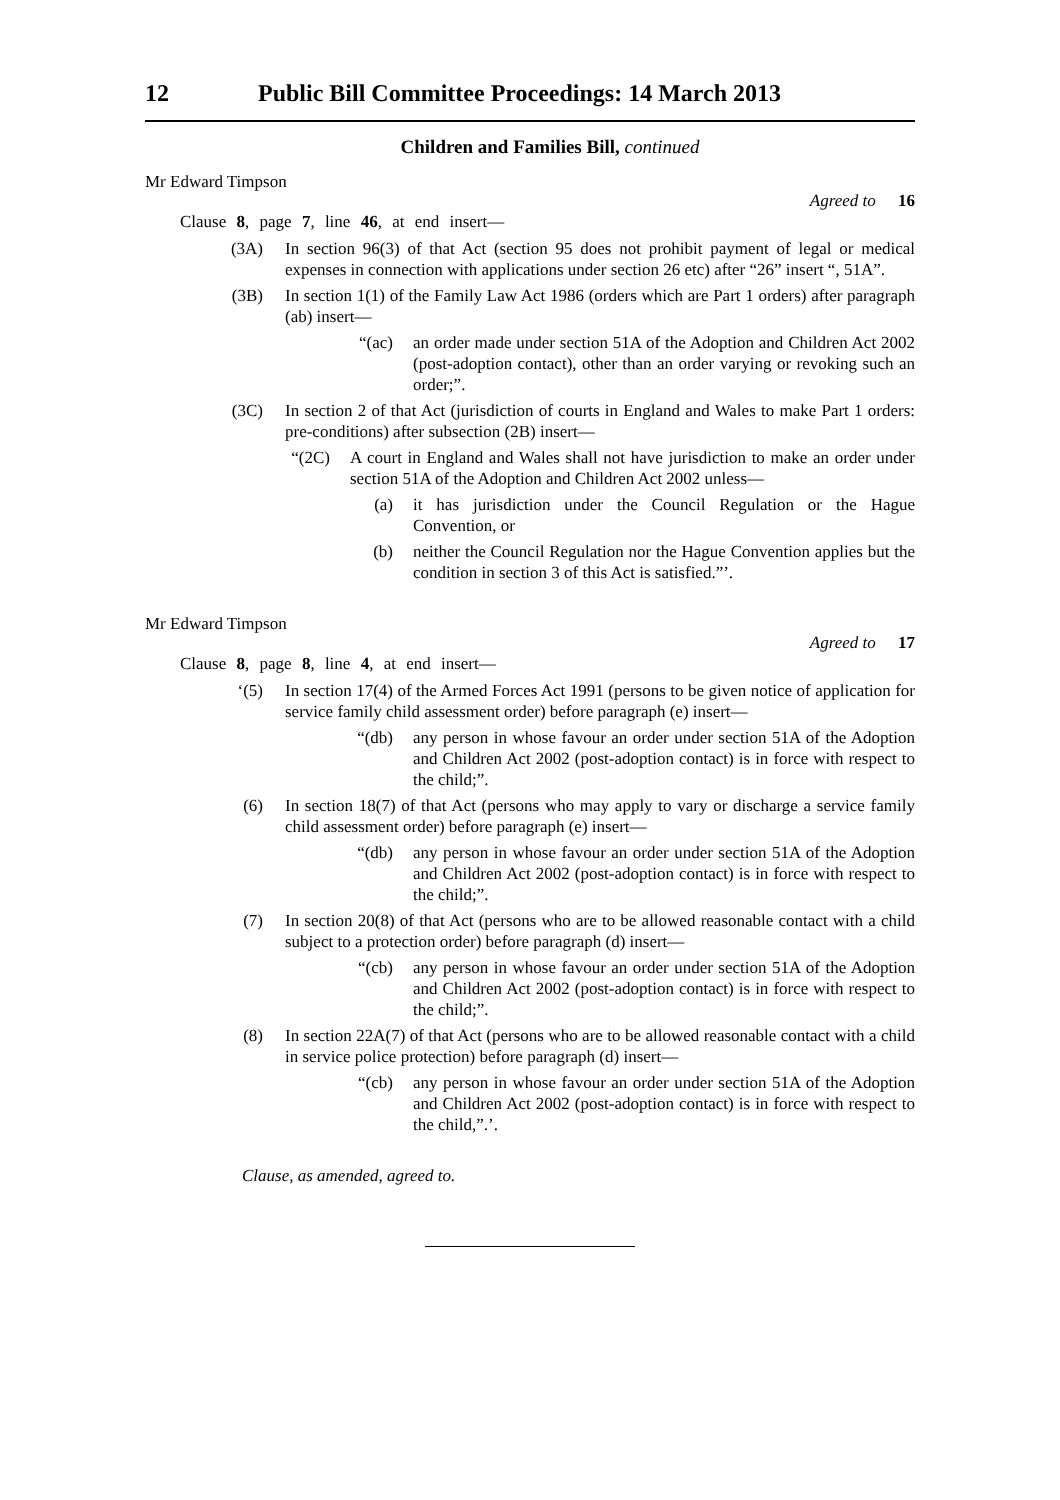12 Public Bill Committee Proceedings: 14 March 2013
Children and Families Bill, continued
Mr Edward Timpson
Agreed to 16
Clause 8, page 7, line 46, at end insert—
(3A) In section 96(3) of that Act (section 95 does not prohibit payment of legal or medical expenses in connection with applications under section 26 etc) after “26” insert “, 51A”.
(3B) In section 1(1) of the Family Law Act 1986 (orders which are Part 1 orders) after paragraph (ab) insert—
“(ac) an order made under section 51A of the Adoption and Children Act 2002 (post-adoption contact), other than an order varying or revoking such an order;”.
(3C) In section 2 of that Act (jurisdiction of courts in England and Wales to make Part 1 orders: pre-conditions) after subsection (2B) insert—
“(2C) A court in England and Wales shall not have jurisdiction to make an order under section 51A of the Adoption and Children Act 2002 unless—
(a) it has jurisdiction under the Council Regulation or the Hague Convention, or
(b) neither the Council Regulation nor the Hague Convention applies but the condition in section 3 of this Act is satisfied.”’.
Mr Edward Timpson
Agreed to 17
Clause 8, page 8, line 4, at end insert—
‘(5) In section 17(4) of the Armed Forces Act 1991 (persons to be given notice of application for service family child assessment order) before paragraph (e) insert—
“(db) any person in whose favour an order under section 51A of the Adoption and Children Act 2002 (post-adoption contact) is in force with respect to the child;”.
(6) In section 18(7) of that Act (persons who may apply to vary or discharge a service family child assessment order) before paragraph (e) insert—
“(db) any person in whose favour an order under section 51A of the Adoption and Children Act 2002 (post-adoption contact) is in force with respect to the child;”.
(7) In section 20(8) of that Act (persons who are to be allowed reasonable contact with a child subject to a protection order) before paragraph (d) insert—
“(cb) any person in whose favour an order under section 51A of the Adoption and Children Act 2002 (post-adoption contact) is in force with respect to the child;”.
(8) In section 22A(7) of that Act (persons who are to be allowed reasonable contact with a child in service police protection) before paragraph (d) insert—
“(cb) any person in whose favour an order under section 51A of the Adoption and Children Act 2002 (post-adoption contact) is in force with respect to the child,”.’.
Clause, as amended, agreed to.